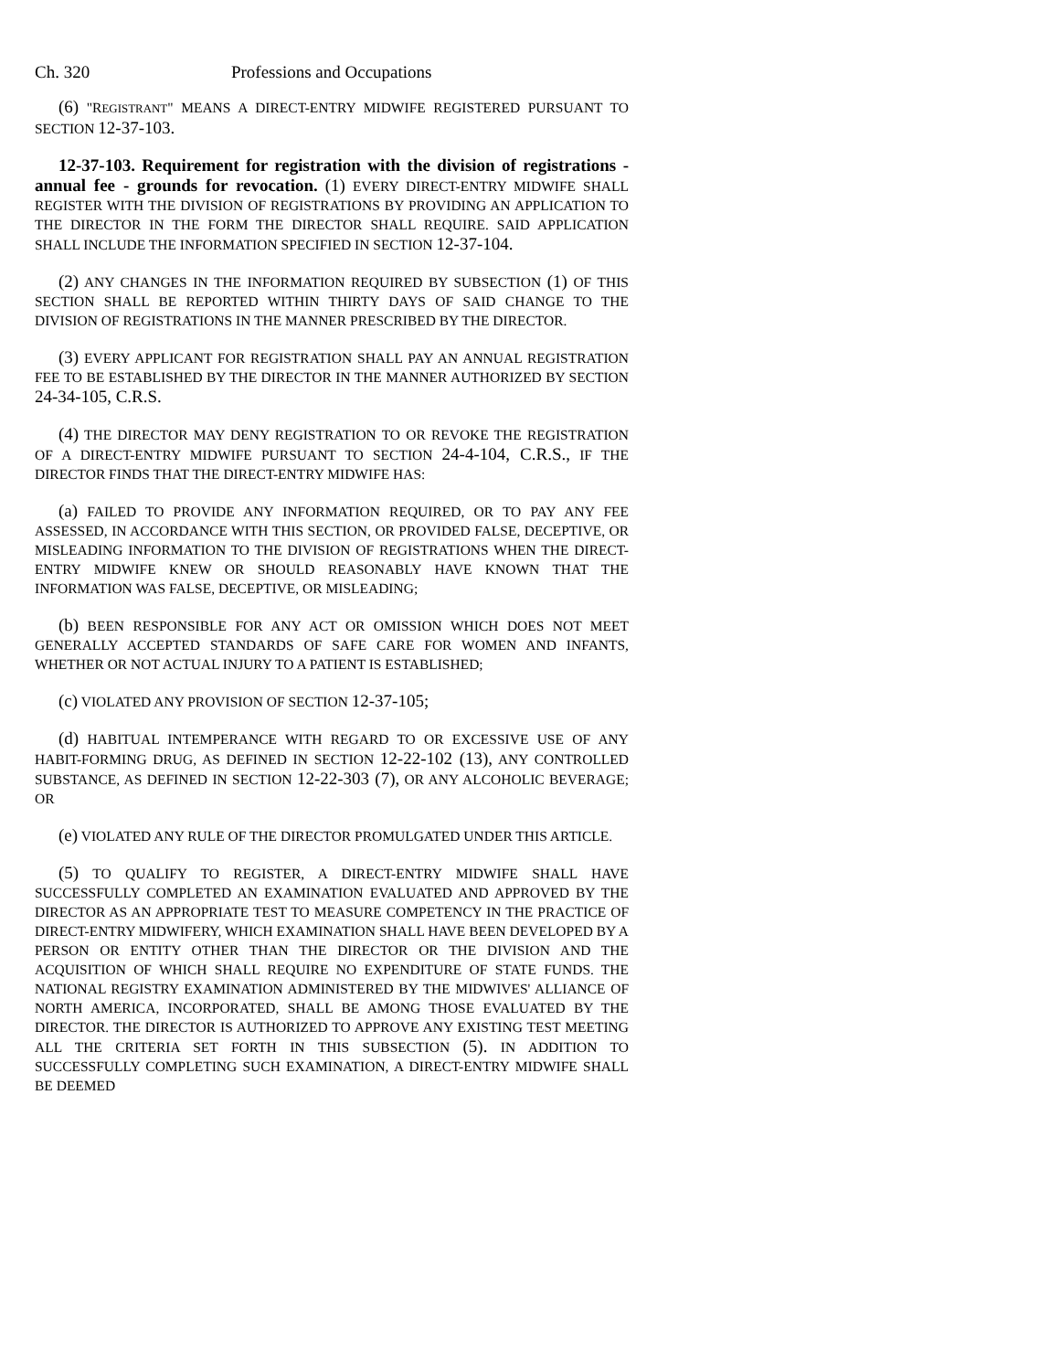Ch. 320 Professions and Occupations
(6) "REGISTRANT" MEANS A DIRECT-ENTRY MIDWIFE REGISTERED PURSUANT TO SECTION 12-37-103.
12-37-103. Requirement for registration with the division of registrations - annual fee - grounds for revocation. (1) EVERY DIRECT-ENTRY MIDWIFE SHALL REGISTER WITH THE DIVISION OF REGISTRATIONS BY PROVIDING AN APPLICATION TO THE DIRECTOR IN THE FORM THE DIRECTOR SHALL REQUIRE. SAID APPLICATION SHALL INCLUDE THE INFORMATION SPECIFIED IN SECTION 12-37-104.
(2) ANY CHANGES IN THE INFORMATION REQUIRED BY SUBSECTION (1) OF THIS SECTION SHALL BE REPORTED WITHIN THIRTY DAYS OF SAID CHANGE TO THE DIVISION OF REGISTRATIONS IN THE MANNER PRESCRIBED BY THE DIRECTOR.
(3) EVERY APPLICANT FOR REGISTRATION SHALL PAY AN ANNUAL REGISTRATION FEE TO BE ESTABLISHED BY THE DIRECTOR IN THE MANNER AUTHORIZED BY SECTION 24-34-105, C.R.S.
(4) THE DIRECTOR MAY DENY REGISTRATION TO OR REVOKE THE REGISTRATION OF A DIRECT-ENTRY MIDWIFE PURSUANT TO SECTION 24-4-104, C.R.S., IF THE DIRECTOR FINDS THAT THE DIRECT-ENTRY MIDWIFE HAS:
(a) FAILED TO PROVIDE ANY INFORMATION REQUIRED, OR TO PAY ANY FEE ASSESSED, IN ACCORDANCE WITH THIS SECTION, OR PROVIDED FALSE, DECEPTIVE, OR MISLEADING INFORMATION TO THE DIVISION OF REGISTRATIONS WHEN THE DIRECT-ENTRY MIDWIFE KNEW OR SHOULD REASONABLY HAVE KNOWN THAT THE INFORMATION WAS FALSE, DECEPTIVE, OR MISLEADING;
(b) BEEN RESPONSIBLE FOR ANY ACT OR OMISSION WHICH DOES NOT MEET GENERALLY ACCEPTED STANDARDS OF SAFE CARE FOR WOMEN AND INFANTS, WHETHER OR NOT ACTUAL INJURY TO A PATIENT IS ESTABLISHED;
(c) VIOLATED ANY PROVISION OF SECTION 12-37-105;
(d) HABITUAL INTEMPERANCE WITH REGARD TO OR EXCESSIVE USE OF ANY HABIT-FORMING DRUG, AS DEFINED IN SECTION 12-22-102 (13), ANY CONTROLLED SUBSTANCE, AS DEFINED IN SECTION 12-22-303 (7), OR ANY ALCOHOLIC BEVERAGE; OR
(e) VIOLATED ANY RULE OF THE DIRECTOR PROMULGATED UNDER THIS ARTICLE.
(5) TO QUALIFY TO REGISTER, A DIRECT-ENTRY MIDWIFE SHALL HAVE SUCCESSFULLY COMPLETED AN EXAMINATION EVALUATED AND APPROVED BY THE DIRECTOR AS AN APPROPRIATE TEST TO MEASURE COMPETENCY IN THE PRACTICE OF DIRECT-ENTRY MIDWIFERY, WHICH EXAMINATION SHALL HAVE BEEN DEVELOPED BY A PERSON OR ENTITY OTHER THAN THE DIRECTOR OR THE DIVISION AND THE ACQUISITION OF WHICH SHALL REQUIRE NO EXPENDITURE OF STATE FUNDS. THE NATIONAL REGISTRY EXAMINATION ADMINISTERED BY THE MIDWIVES' ALLIANCE OF NORTH AMERICA, INCORPORATED, SHALL BE AMONG THOSE EVALUATED BY THE DIRECTOR. THE DIRECTOR IS AUTHORIZED TO APPROVE ANY EXISTING TEST MEETING ALL THE CRITERIA SET FORTH IN THIS SUBSECTION (5). IN ADDITION TO SUCCESSFULLY COMPLETING SUCH EXAMINATION, A DIRECT-ENTRY MIDWIFE SHALL BE DEEMED